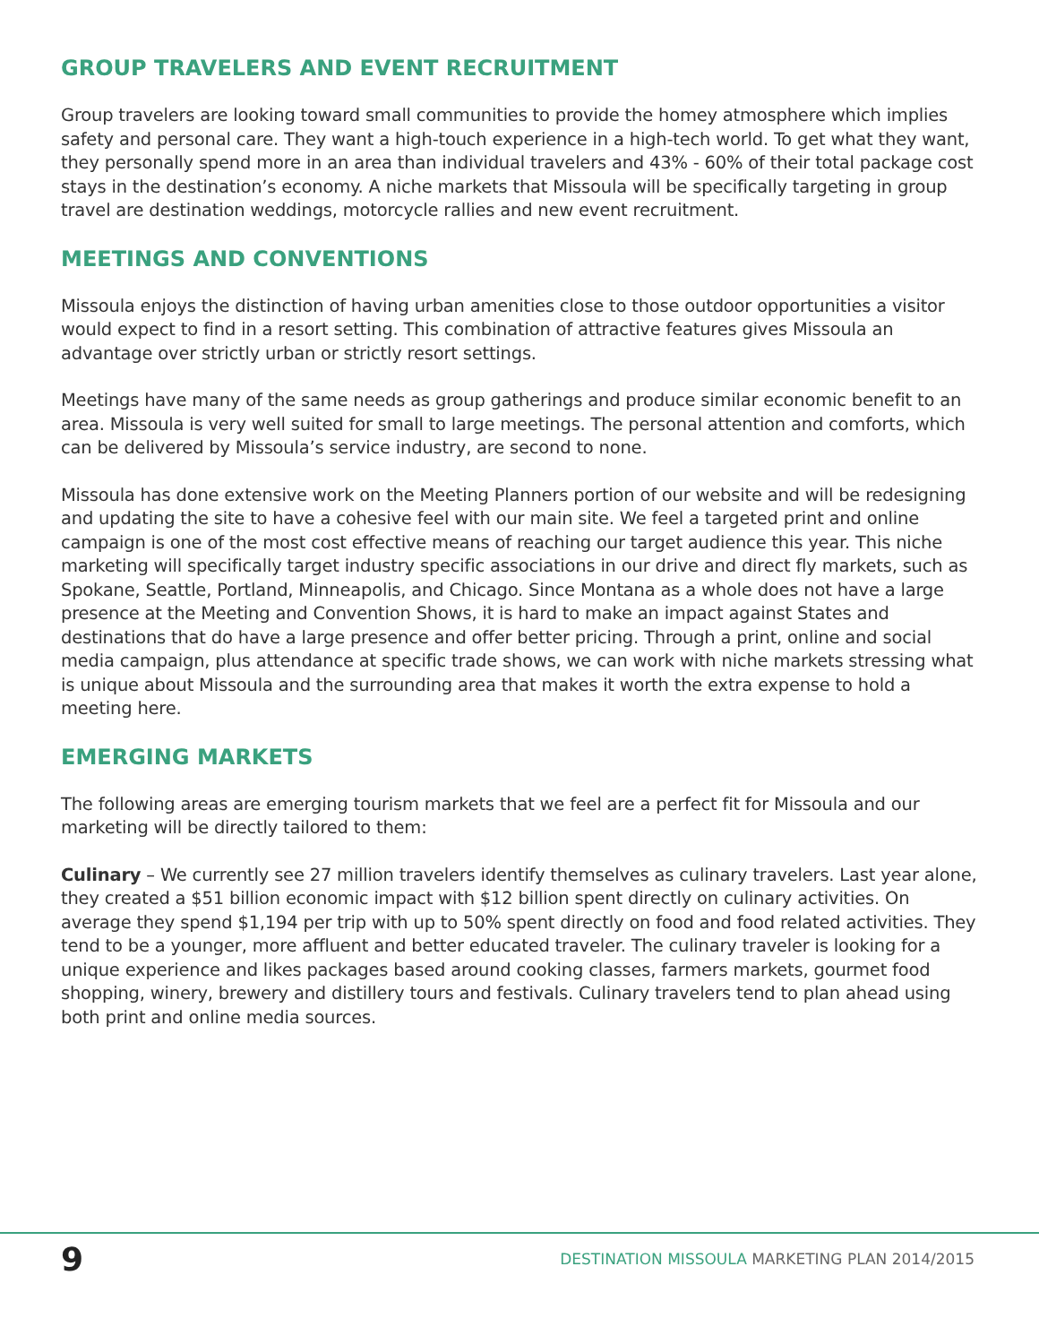GROUP TRAVELERS AND EVENT RECRUITMENT
Group travelers are looking toward small communities to provide the homey atmosphere which implies safety and personal care. They want a high-touch experience in a high-tech world. To get what they want, they personally spend more in an area than individual travelers and 43% - 60% of their total package cost stays in the destination’s economy. A niche markets that Missoula will be specifically targeting in group travel are destination weddings, motorcycle rallies and new event recruitment.
MEETINGS AND CONVENTIONS
Missoula enjoys the distinction of having urban amenities close to those outdoor opportunities a visitor would expect to find in a resort setting. This combination of attractive features gives Missoula an advantage over strictly urban or strictly resort settings.
Meetings have many of the same needs as group gatherings and produce similar economic benefit to an area. Missoula is very well suited for small to large meetings. The personal attention and comforts, which can be delivered by Missoula’s service industry, are second to none.
Missoula has done extensive work on the Meeting Planners portion of our website and will be redesigning and updating the site to have a cohesive feel with our main site. We feel a targeted print and online campaign is one of the most cost effective means of reaching our target audience this year. This niche marketing will specifically target industry specific associations in our drive and direct fly markets, such as Spokane, Seattle, Portland, Minneapolis, and Chicago. Since Montana as a whole does not have a large presence at the Meeting and Convention Shows, it is hard to make an impact against States and destinations that do have a large presence and offer better pricing. Through a print, online and social media campaign, plus attendance at specific trade shows, we can work with niche markets stressing what is unique about Missoula and the surrounding area that makes it worth the extra expense to hold a meeting here.
EMERGING MARKETS
The following areas are emerging tourism markets that we feel are a perfect fit for Missoula and our marketing will be directly tailored to them:
Culinary – We currently see 27 million travelers identify themselves as culinary travelers. Last year alone, they created a $51 billion economic impact with $12 billion spent directly on culinary activities. On average they spend $1,194 per trip with up to 50% spent directly on food and food related activities. They tend to be a younger, more affluent and better educated traveler. The culinary traveler is looking for a unique experience and likes packages based around cooking classes, farmers markets, gourmet food shopping, winery, brewery and distillery tours and festivals. Culinary travelers tend to plan ahead using both print and online media sources.
9
DESTINATION MISSOULA MARKETING PLAN 2014/2015